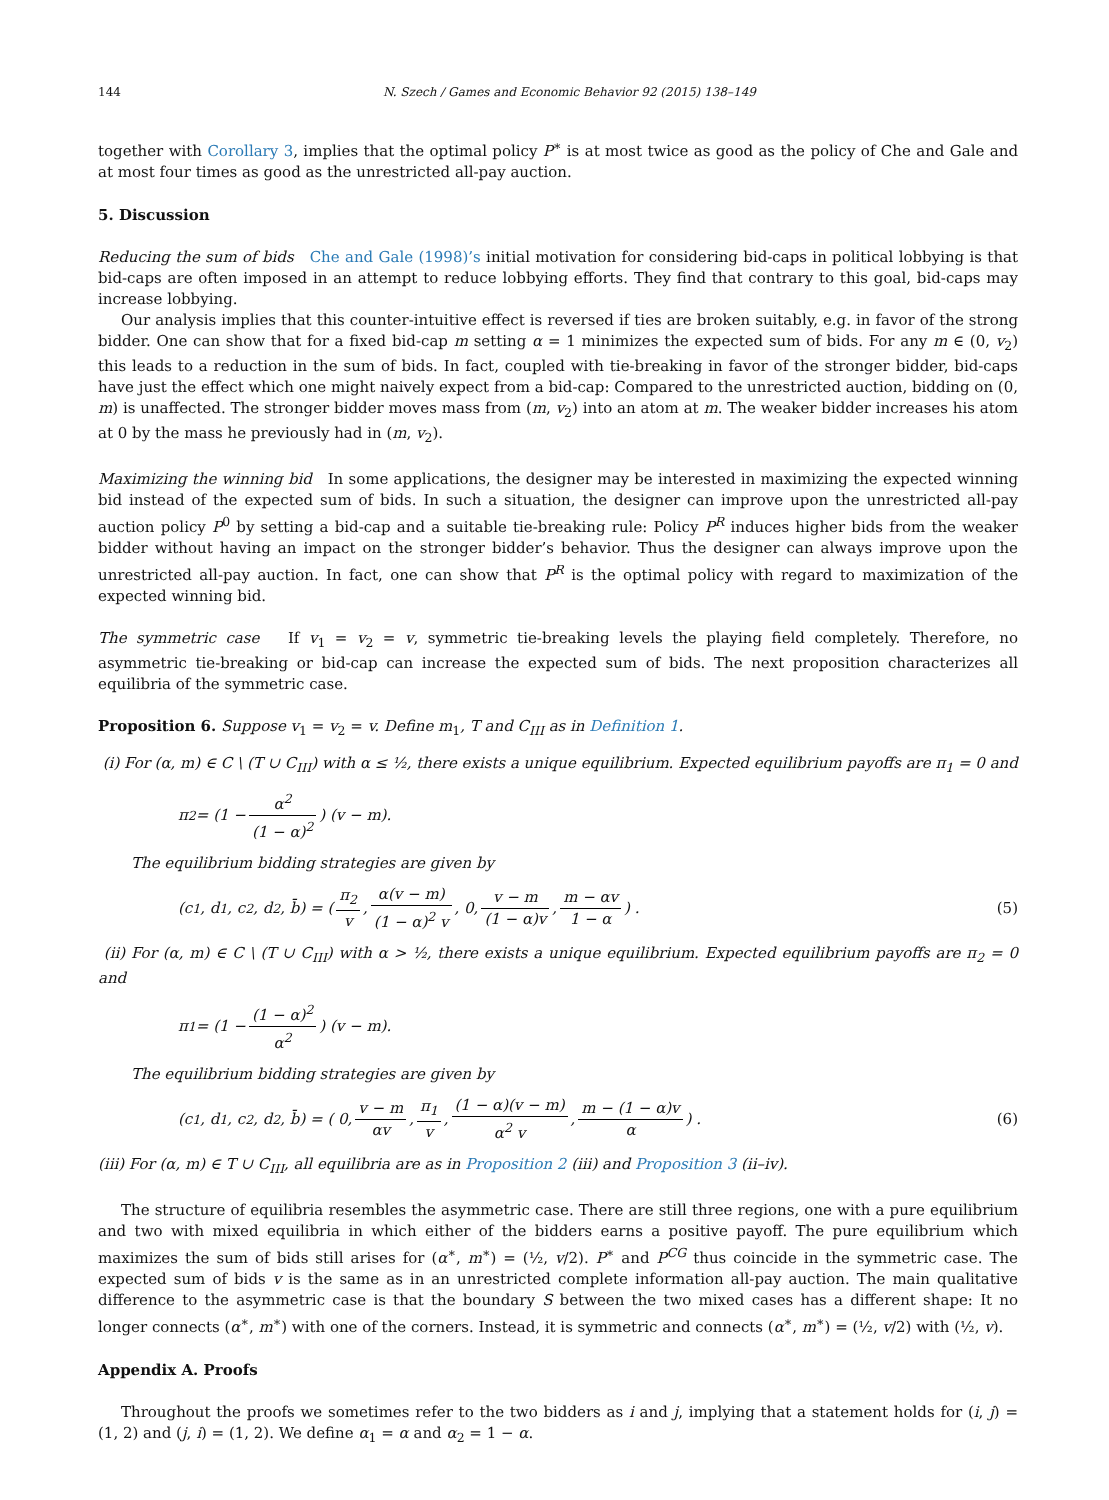144 N. Szech / Games and Economic Behavior 92 (2015) 138–149
together with Corollary 3, implies that the optimal policy P<sup>∗</sup> is at most twice as good as the policy of Che and Gale and at most four times as good as the unrestricted all-pay auction.
5. Discussion
Reducing the sum of bids Che and Gale (1998)’s initial motivation for considering bid-caps in political lobbying is that bid-caps are often imposed in an attempt to reduce lobbying efforts. They find that contrary to this goal, bid-caps may increase lobbying.
Our analysis implies that this counter-intuitive effect is reversed if ties are broken suitably, e.g. in favor of the strong bidder. One can show that for a fixed bid-cap m setting α = 1 minimizes the expected sum of bids. For any m ∈ (0, v<sub>2</sub>) this leads to a reduction in the sum of bids. In fact, coupled with tie-breaking in favor of the stronger bidder, bid-caps have just the effect which one might naively expect from a bid-cap: Compared to the unrestricted auction, bidding on (0, m) is unaffected. The stronger bidder moves mass from (m, v<sub>2</sub>) into an atom at m. The weaker bidder increases his atom at 0 by the mass he previously had in (m, v<sub>2</sub>).
Maximizing the winning bid In some applications, the designer may be interested in maximizing the expected winning bid instead of the expected sum of bids. In such a situation, the designer can improve upon the unrestricted all-pay auction policy P<sup>0</sup> by setting a bid-cap and a suitable tie-breaking rule: Policy P<sup>R</sup> induces higher bids from the weaker bidder without having an impact on the stronger bidder’s behavior. Thus the designer can always improve upon the unrestricted all-pay auction. In fact, one can show that P<sup>R</sup> is the optimal policy with regard to maximization of the expected winning bid.
The symmetric case If v<sub>1</sub> = v<sub>2</sub> = v, symmetric tie-breaking levels the playing field completely. Therefore, no asymmetric tie-breaking or bid-cap can increase the expected sum of bids. The next proposition characterizes all equilibria of the symmetric case.
Proposition 6. Suppose v<sub>1</sub> = v<sub>2</sub> = v. Define m<sub>1</sub>, T and C<sub>III</sub> as in Definition 1.
(i) For (α, m) ∈ C \ (T ∪ C<sub>III</sub>) with α ≤ ½, there exists a unique equilibrium. Expected equilibrium payoffs are π<sub>1</sub> = 0 and
π<sub>2</sub> = (1 − α<sup>2</sup> (1 − α)<sup>2</sup>) (v − m).
The equilibrium bidding strategies are given by
(c<sub>1</sub>, d<sub>1</sub>, c<sub>2</sub>, d<sub>2</sub>, b̄) = ( π<sub>2</sub> v, α(v − m) (1 − α)<sup>2</sup> v, 0, v − m (1 − α)v, m − αv 1 − α ) . (5)
(ii) For (α, m) ∈ C \ (T ∪ C<sub>III</sub>) with α > ½, there exists a unique equilibrium. Expected equilibrium payoffs are π<sub>2</sub> = 0 and
π<sub>1</sub> = (1 − (1 − α)<sup>2</sup> α<sup>2</sup>) (v − m).
The equilibrium bidding strategies are given by
(c<sub>1</sub>, d<sub>1</sub>, c<sub>2</sub>, d<sub>2</sub>, b̄) = ( 0, v − m αv, π<sub>1</sub> v, (1 − α)(v − m) α<sup>2</sup> v, m − (1 − α)v α ) . (6)
(iii) For (α, m) ∈ T ∪ C<sub>III</sub>, all equilibria are as in Proposition 2 (iii) and Proposition 3 (ii–iv).
The structure of equilibria resembles the asymmetric case. There are still three regions, one with a pure equilibrium and two with mixed equilibria in which either of the bidders earns a positive payoff. The pure equilibrium which maximizes the sum of bids still arises for (α<sup>∗</sup>, m<sup>∗</sup>) = (½, v/2). P<sup>∗</sup> and P<sup>CG</sup> thus coincide in the symmetric case. The expected sum of bids v is the same as in an unrestricted complete information all-pay auction. The main qualitative difference to the asymmetric case is that the boundary S between the two mixed cases has a different shape: It no longer connects (α<sup>∗</sup>, m<sup>∗</sup>) with one of the corners. Instead, it is symmetric and connects (α<sup>∗</sup>, m<sup>∗</sup>) = (½, v/2) with (½, v).
Appendix A. Proofs
Throughout the proofs we sometimes refer to the two bidders as i and j, implying that a statement holds for (i, j) = (1, 2) and (j, i) = (1, 2). We define α<sub>1</sub> = α and α<sub>2</sub> = 1 − α.